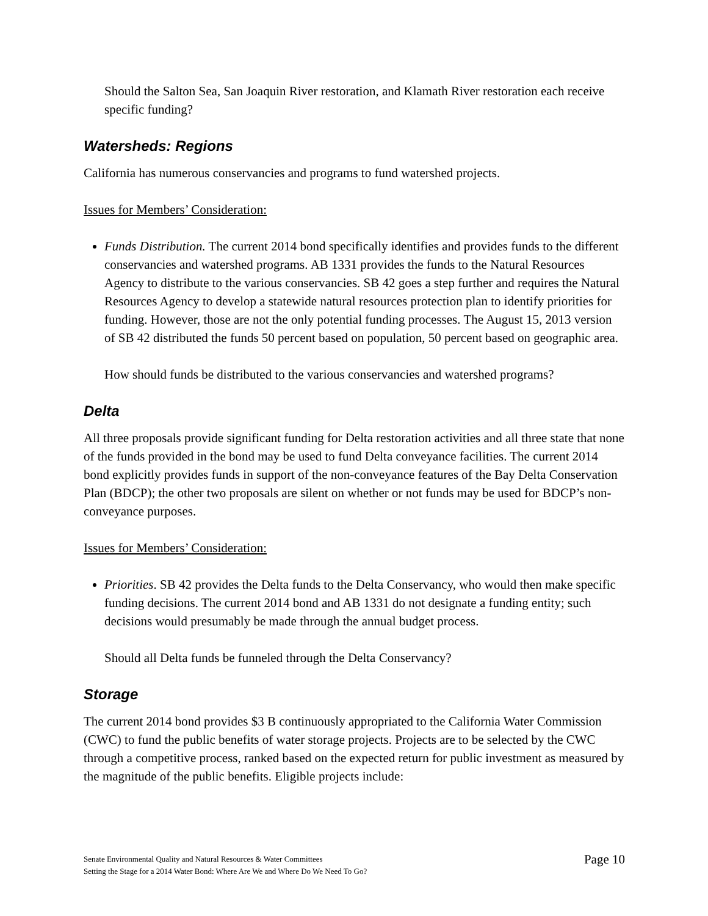Should the Salton Sea, San Joaquin River restoration, and Klamath River restoration each receive specific funding?
Watersheds: Regions
California has numerous conservancies and programs to fund watershed projects.
Issues for Members’ Consideration:
Funds Distribution. The current 2014 bond specifically identifies and provides funds to the different conservancies and watershed programs. AB 1331 provides the funds to the Natural Resources Agency to distribute to the various conservancies. SB 42 goes a step further and requires the Natural Resources Agency to develop a statewide natural resources protection plan to identify priorities for funding. However, those are not the only potential funding processes. The August 15, 2013 version of SB 42 distributed the funds 50 percent based on population, 50 percent based on geographic area.
How should funds be distributed to the various conservancies and watershed programs?
Delta
All three proposals provide significant funding for Delta restoration activities and all three state that none of the funds provided in the bond may be used to fund Delta conveyance facilities. The current 2014 bond explicitly provides funds in support of the non-conveyance features of the Bay Delta Conservation Plan (BDCP); the other two proposals are silent on whether or not funds may be used for BDCP’s non-conveyance purposes.
Issues for Members’ Consideration:
Priorities. SB 42 provides the Delta funds to the Delta Conservancy, who would then make specific funding decisions. The current 2014 bond and AB 1331 do not designate a funding entity; such decisions would presumably be made through the annual budget process.
Should all Delta funds be funneled through the Delta Conservancy?
Storage
The current 2014 bond provides $3 B continuously appropriated to the California Water Commission (CWC) to fund the public benefits of water storage projects. Projects are to be selected by the CWC through a competitive process, ranked based on the expected return for public investment as measured by the magnitude of the public benefits. Eligible projects include:
Senate Environmental Quality and Natural Resources & Water Committees
Setting the Stage for a 2014 Water Bond: Where Are We and Where Do We Need To Go?
Page 10